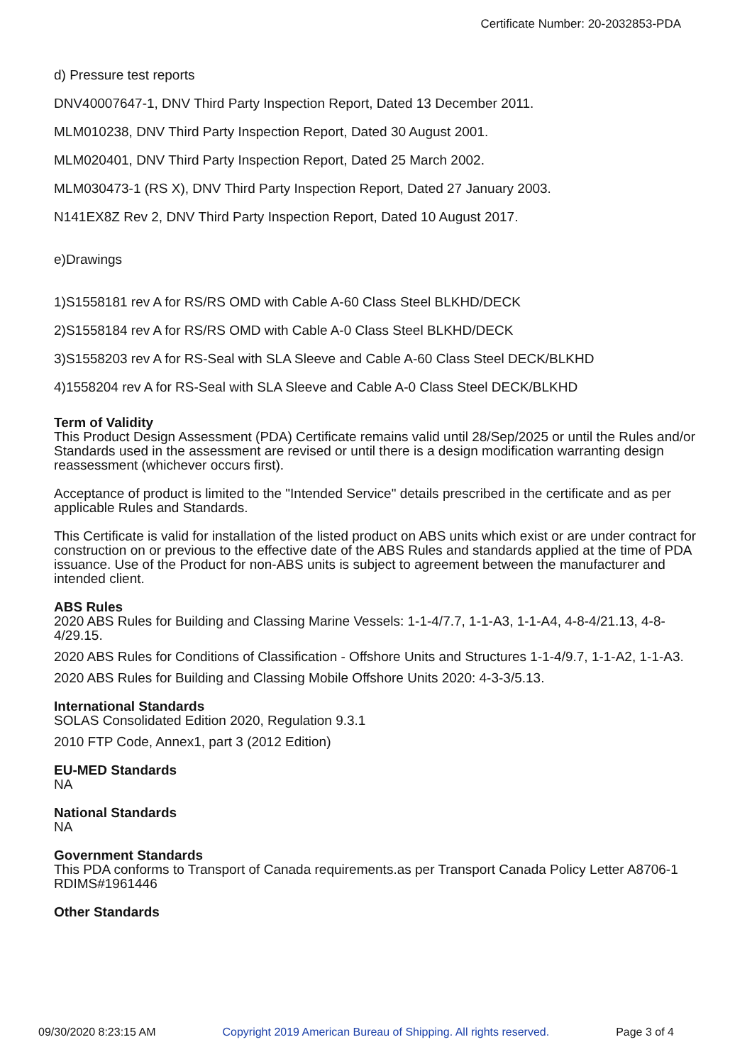Certificate Number: 20-2032853-PDA
d) Pressure test reports
DNV40007647-1, DNV Third Party Inspection Report, Dated 13 December 2011.
MLM010238, DNV Third Party Inspection Report, Dated 30 August 2001.
MLM020401, DNV Third Party Inspection Report, Dated 25 March 2002.
MLM030473-1 (RS X), DNV Third Party Inspection Report, Dated 27 January 2003.
N141EX8Z Rev 2, DNV Third Party Inspection Report, Dated 10 August 2017.
e)Drawings
1)S1558181 rev A for RS/RS OMD with Cable A-60 Class Steel BLKHD/DECK
2)S1558184 rev A for RS/RS OMD with Cable A-0 Class Steel BLKHD/DECK
3)S1558203 rev A for RS-Seal with SLA Sleeve and Cable A-60 Class Steel DECK/BLKHD
4)1558204 rev A for RS-Seal with SLA Sleeve and Cable A-0 Class Steel DECK/BLKHD
Term of Validity
This Product Design Assessment (PDA) Certificate remains valid until 28/Sep/2025 or until the Rules and/or Standards used in the assessment are revised or until there is a design modification warranting design reassessment (whichever occurs first).
Acceptance of product is limited to the "Intended Service" details prescribed in the certificate and as per applicable Rules and Standards.
This Certificate is valid for installation of the listed product on ABS units which exist or are under contract for construction on or previous to the effective date of the ABS Rules and standards applied at the time of PDA issuance. Use of the Product for non-ABS units is subject to agreement between the manufacturer and intended client.
ABS Rules
2020 ABS Rules for Building and Classing Marine Vessels: 1-1-4/7.7, 1-1-A3, 1-1-A4, 4-8-4/21.13, 4-8-4/29.15.
2020 ABS Rules for Conditions of Classification - Offshore Units and Structures 1-1-4/9.7, 1-1-A2, 1-1-A3.
2020 ABS Rules for Building and Classing Mobile Offshore Units 2020: 4-3-3/5.13.
International Standards
SOLAS Consolidated Edition 2020, Regulation 9.3.1
2010 FTP Code, Annex1, part 3 (2012 Edition)
EU-MED Standards
NA
National Standards
NA
Government Standards
This PDA conforms to Transport of Canada requirements.as per Transport Canada Policy Letter A8706-1 RDIMS#1961446
Other Standards
09/30/2020 8:23:15 AM Copyright 2019 American Bureau of Shipping. All rights reserved. Page 3 of 4